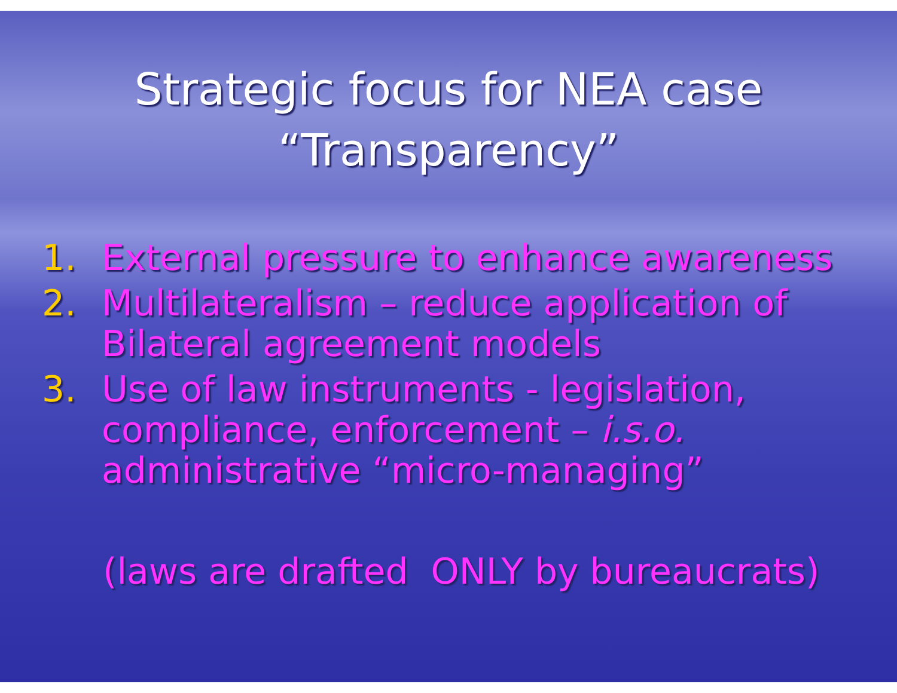Strategic focus for NEA case
“Transparency”
1. External pressure to enhance awareness
2. Multilateralism – reduce application of Bilateral agreement models
3. Use of law instruments - legislation, compliance, enforcement – i.s.o. administrative “micro-managing”
(laws are drafted ONLY by bureaucrats)